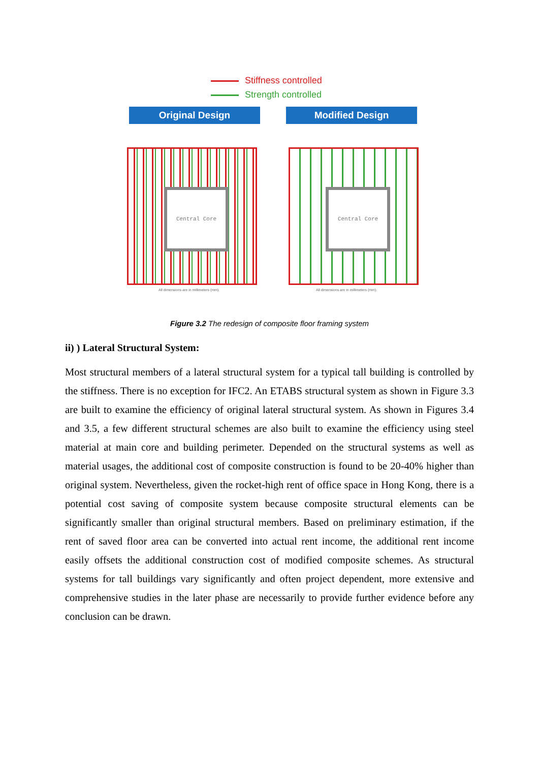Stiffness controlled
Strength controlled
Original Design Modified Design
Central Core Central Core
All dimensions are in millimeters (mm).
All dimensions are in millimeters (mm).
Figure 3.2 The redesign of composite floor framing system
ii) ) Lateral Structural System:
Most structural members of a lateral structural system for a typical tall building is controlled by the stiffness. There is no exception for IFC2. An ETABS structural system as shown in Figure 3.3 are built to examine the efficiency of original lateral structural system. As shown in Figures 3.4 and 3.5, a few different structural schemes are also built to examine the efficiency using steel material at main core and building perimeter. Depended on the structural systems as well as material usages, the additional cost of composite construction is found to be 20-40% higher than original system. Nevertheless, given the rocket-high rent of office space in Hong Kong, there is a potential cost saving of composite system because composite structural elements can be significantly smaller than original structural members. Based on preliminary estimation, if the rent of saved floor area can be converted into actual rent income, the additional rent income easily offsets the additional construction cost of modified composite schemes. As structural systems for tall buildings vary significantly and often project dependent, more extensive and comprehensive studies in the later phase are necessarily to provide further evidence before any conclusion can be drawn.